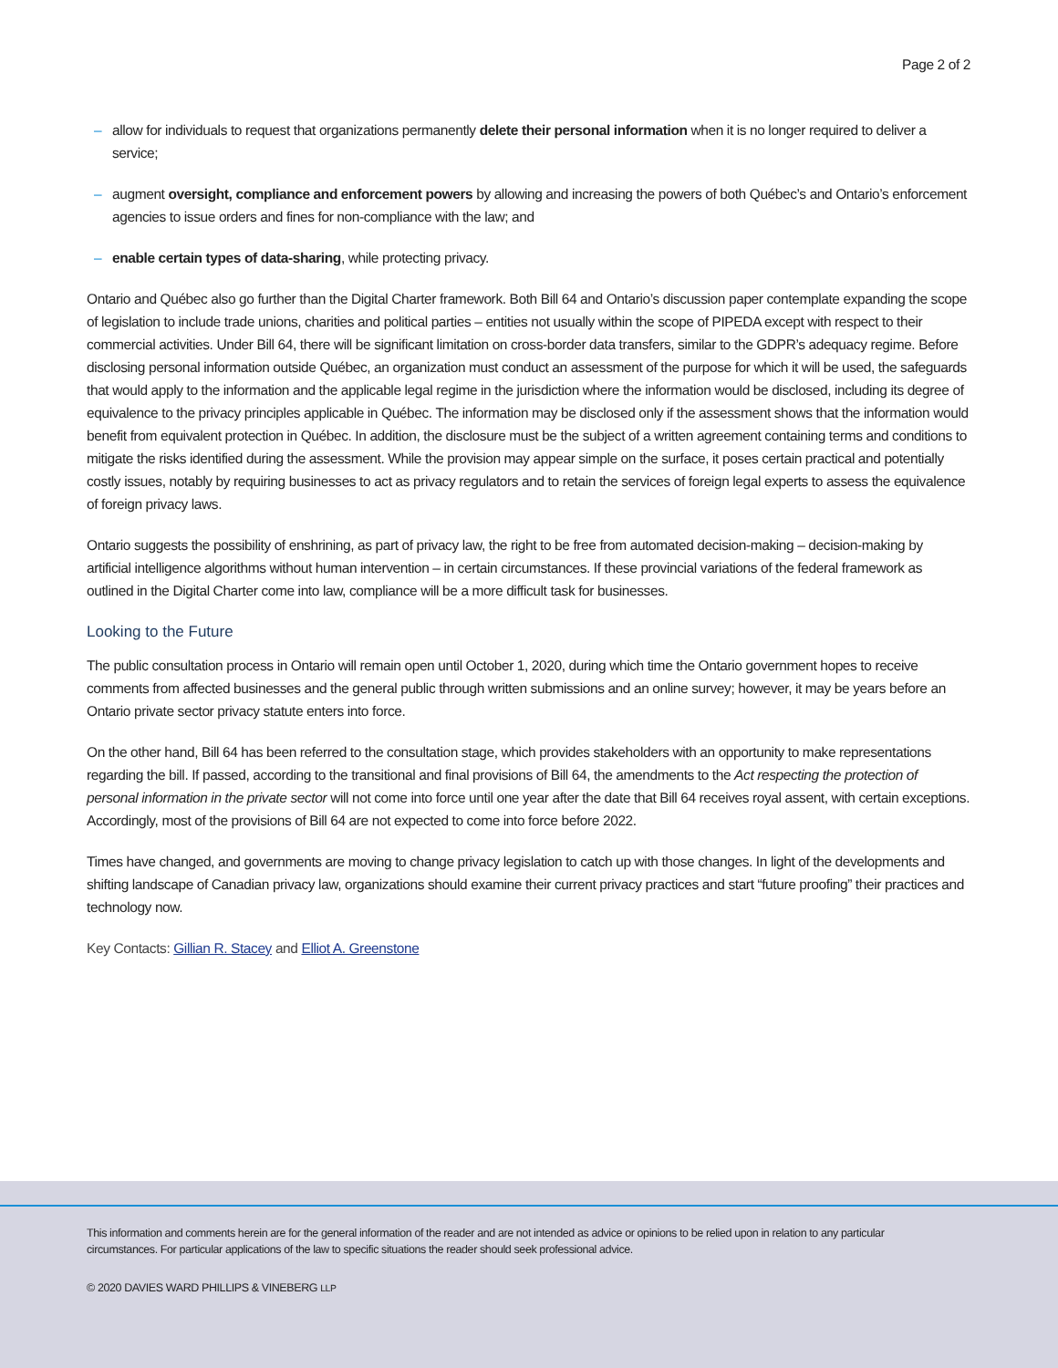Page 2 of 2
– allow for individuals to request that organizations permanently delete their personal information when it is no longer required to deliver a service;
– augment oversight, compliance and enforcement powers by allowing and increasing the powers of both Québec’s and Ontario’s enforcement agencies to issue orders and fines for non-compliance with the law; and
– enable certain types of data-sharing, while protecting privacy.
Ontario and Québec also go further than the Digital Charter framework. Both Bill 64 and Ontario’s discussion paper contemplate expanding the scope of legislation to include trade unions, charities and political parties – entities not usually within the scope of PIPEDA except with respect to their commercial activities. Under Bill 64, there will be significant limitation on cross-border data transfers, similar to the GDPR’s adequacy regime. Before disclosing personal information outside Québec, an organization must conduct an assessment of the purpose for which it will be used, the safeguards that would apply to the information and the applicable legal regime in the jurisdiction where the information would be disclosed, including its degree of equivalence to the privacy principles applicable in Québec. The information may be disclosed only if the assessment shows that the information would benefit from equivalent protection in Québec. In addition, the disclosure must be the subject of a written agreement containing terms and conditions to mitigate the risks identified during the assessment. While the provision may appear simple on the surface, it poses certain practical and potentially costly issues, notably by requiring businesses to act as privacy regulators and to retain the services of foreign legal experts to assess the equivalence of foreign privacy laws.
Ontario suggests the possibility of enshrining, as part of privacy law, the right to be free from automated decision-making – decision-making by artificial intelligence algorithms without human intervention – in certain circumstances. If these provincial variations of the federal framework as outlined in the Digital Charter come into law, compliance will be a more difficult task for businesses.
Looking to the Future
The public consultation process in Ontario will remain open until October 1, 2020, during which time the Ontario government hopes to receive comments from affected businesses and the general public through written submissions and an online survey; however, it may be years before an Ontario private sector privacy statute enters into force.
On the other hand, Bill 64 has been referred to the consultation stage, which provides stakeholders with an opportunity to make representations regarding the bill. If passed, according to the transitional and final provisions of Bill 64, the amendments to the Act respecting the protection of personal information in the private sector will not come into force until one year after the date that Bill 64 receives royal assent, with certain exceptions. Accordingly, most of the provisions of Bill 64 are not expected to come into force before 2022.
Times have changed, and governments are moving to change privacy legislation to catch up with those changes. In light of the developments and shifting landscape of Canadian privacy law, organizations should examine their current privacy practices and start “future proofing” their practices and technology now.
Key Contacts: Gillian R. Stacey and Elliot A. Greenstone
This information and comments herein are for the general information of the reader and are not intended as advice or opinions to be relied upon in relation to any particular circumstances. For particular applications of the law to specific situations the reader should seek professional advice.
© 2020 DAVIES WARD PHILLIPS & VINEBERG LLP